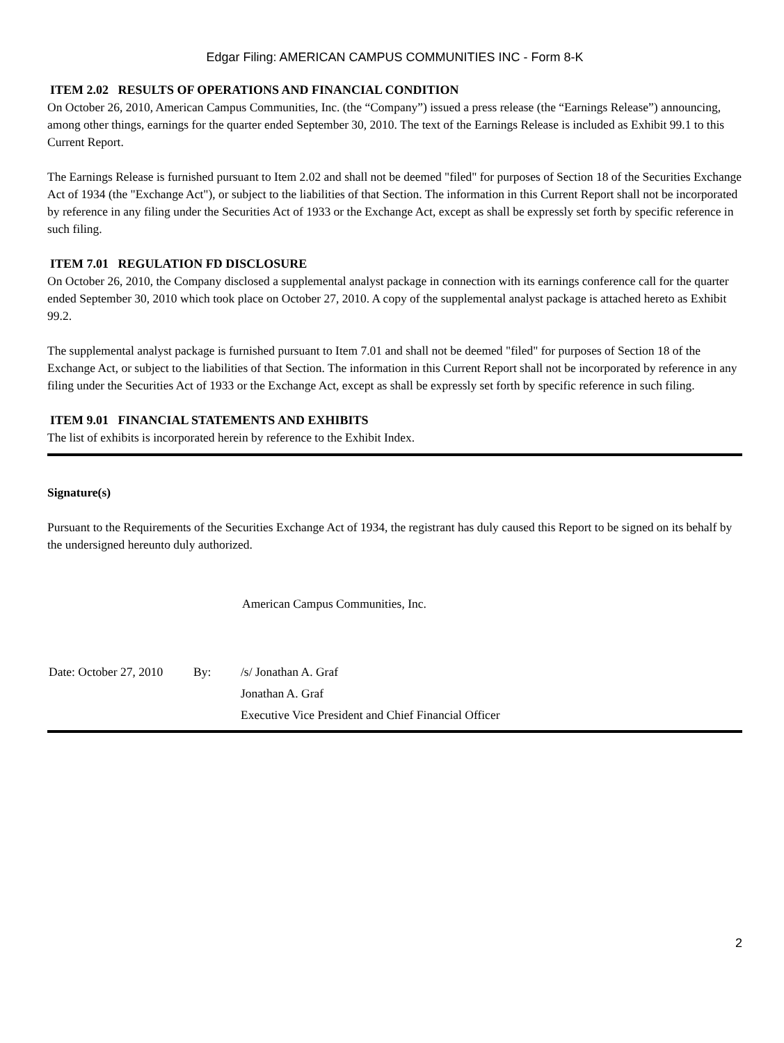Edgar Filing: AMERICAN CAMPUS COMMUNITIES INC - Form 8-K
ITEM 2.02 RESULTS OF OPERATIONS AND FINANCIAL CONDITION
On October 26, 2010, American Campus Communities, Inc. (the “Company”) issued a press release (the “Earnings Release”) announcing, among other things, earnings for the quarter ended September 30, 2010. The text of the Earnings Release is included as Exhibit 99.1 to this Current Report.
The Earnings Release is furnished pursuant to Item 2.02 and shall not be deemed "filed" for purposes of Section 18 of the Securities Exchange Act of 1934 (the "Exchange Act"), or subject to the liabilities of that Section. The information in this Current Report shall not be incorporated by reference in any filing under the Securities Act of 1933 or the Exchange Act, except as shall be expressly set forth by specific reference in such filing.
ITEM 7.01 REGULATION FD DISCLOSURE
On October 26, 2010, the Company disclosed a supplemental analyst package in connection with its earnings conference call for the quarter ended September 30, 2010 which took place on October 27, 2010. A copy of the supplemental analyst package is attached hereto as Exhibit 99.2.
The supplemental analyst package is furnished pursuant to Item 7.01 and shall not be deemed "filed" for purposes of Section 18 of the Exchange Act, or subject to the liabilities of that Section. The information in this Current Report shall not be incorporated by reference in any filing under the Securities Act of 1933 or the Exchange Act, except as shall be expressly set forth by specific reference in such filing.
ITEM 9.01 FINANCIAL STATEMENTS AND EXHIBITS
The list of exhibits is incorporated herein by reference to the Exhibit Index.
Signature(s)
Pursuant to the Requirements of the Securities Exchange Act of 1934, the registrant has duly caused this Report to be signed on its behalf by the undersigned hereunto duly authorized.
American Campus Communities, Inc.
| Date: October 27, 2010 | By: | /s/ Jonathan A. Graf |
| | | Jonathan A. Graf |
| | | Executive Vice President and Chief Financial Officer |
2